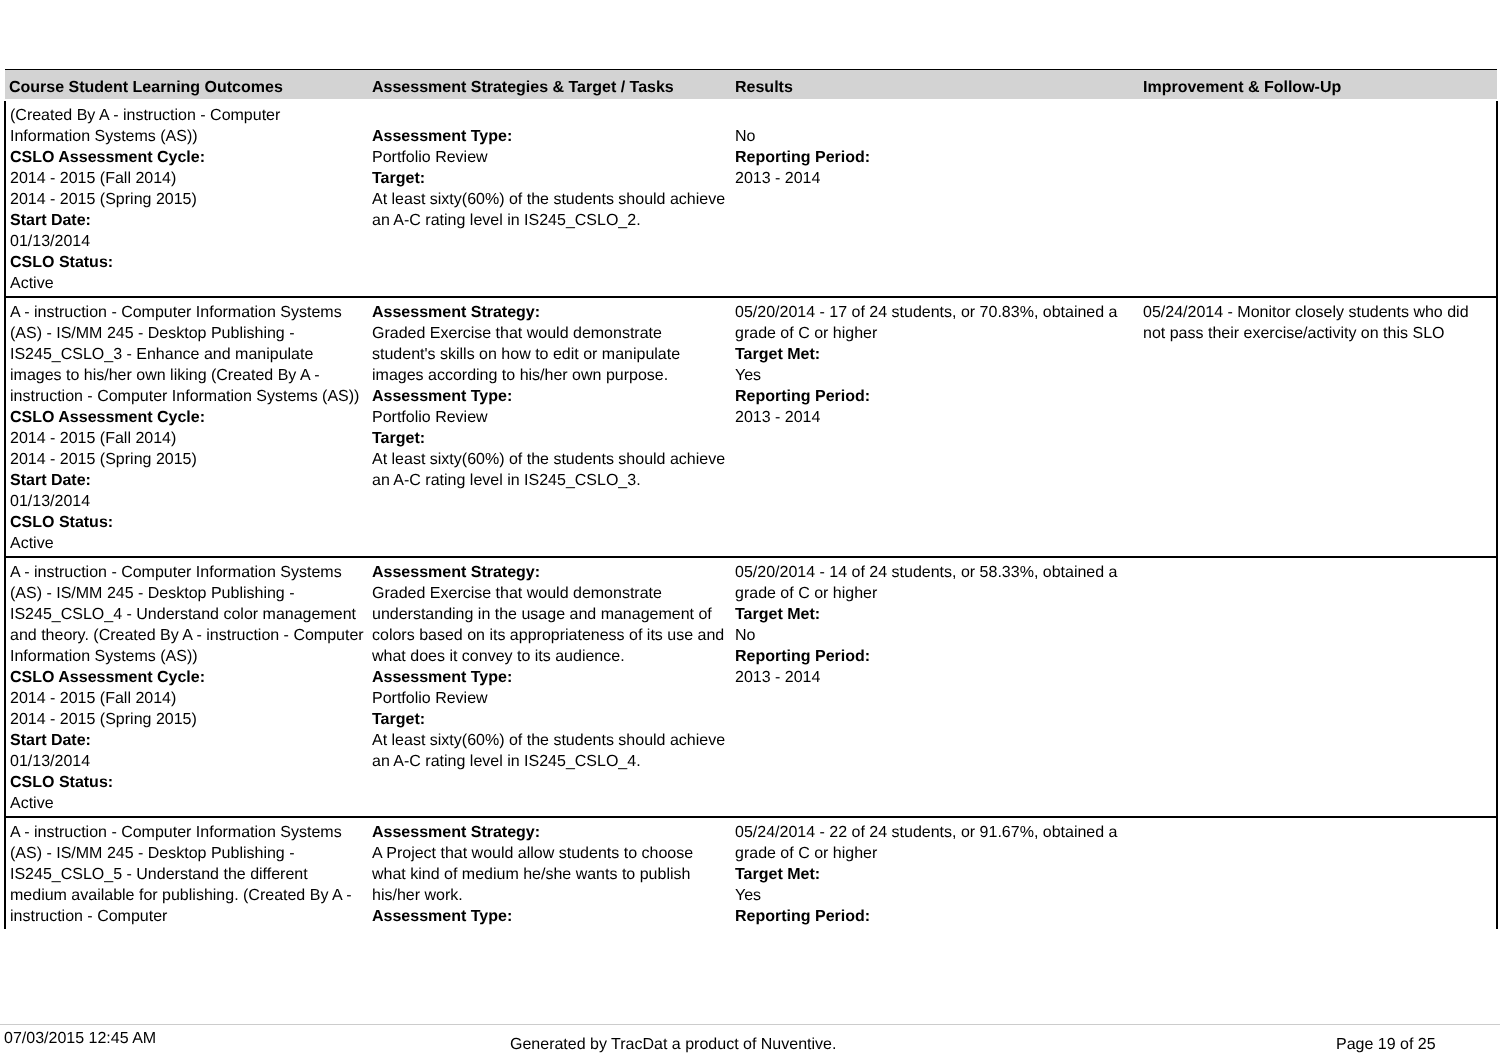| Course Student Learning Outcomes | Assessment Strategies & Target / Tasks | Results | Improvement & Follow-Up |
| --- | --- | --- | --- |
| (Created By A - instruction - Computer Information Systems (AS)) CSLO Assessment Cycle: 2014 - 2015 (Fall 2014) 2014 - 2015 (Spring 2015) Start Date: 01/13/2014 CSLO Status: Active | Assessment Type: Portfolio Review Target: At least sixty(60%) of the students should achieve an A-C rating level in IS245_CSLO_2. | No Reporting Period: 2013 - 2014 | |
| A - instruction - Computer Information Systems (AS) - IS/MM 245 - Desktop Publishing - IS245_CSLO_3 - Enhance and manipulate images to his/her own liking (Created By A - instruction - Computer Information Systems (AS)) CSLO Assessment Cycle: 2014 - 2015 (Fall 2014) 2014 - 2015 (Spring 2015) Start Date: 01/13/2014 CSLO Status: Active | Assessment Strategy: Graded Exercise that would demonstrate student's skills on how to edit or manipulate images according to his/her own purpose. Assessment Type: Portfolio Review Target: At least sixty(60%) of the students should achieve an A-C rating level in IS245_CSLO_3. | 05/20/2014 - 17 of 24 students, or 70.83%, obtained a grade of C or higher Target Met: Yes Reporting Period: 2013 - 2014 | 05/24/2014 - Monitor closely students who did not pass their exercise/activity on this SLO |
| A - instruction - Computer Information Systems (AS) - IS/MM 245 - Desktop Publishing - IS245_CSLO_4 - Understand color management and theory. (Created By A - instruction - Computer Information Systems (AS)) CSLO Assessment Cycle: 2014 - 2015 (Fall 2014) 2014 - 2015 (Spring 2015) Start Date: 01/13/2014 CSLO Status: Active | Assessment Strategy: Graded Exercise that would demonstrate understanding in the usage and management of colors based on its appropriateness of its use and what does it convey to its audience. Assessment Type: Portfolio Review Target: At least sixty(60%) of the students should achieve an A-C rating level in IS245_CSLO_4. | 05/20/2014 - 14 of 24 students, or 58.33%, obtained a grade of C or higher Target Met: No Reporting Period: 2013 - 2014 | |
| A - instruction - Computer Information Systems (AS) - IS/MM 245 - Desktop Publishing - IS245_CSLO_5 - Understand the different medium available for publishing. (Created By A - instruction - Computer | Assessment Strategy: A Project that would allow students to choose what kind of medium he/she wants to publish his/her work. Assessment Type: | 05/24/2014 - 22 of 24 students, or 91.67%, obtained a grade of C or higher Target Met: Yes Reporting Period: | |
07/03/2015 12:45 AM Generated by TracDat a product of Nuventive. Page 19 of 25